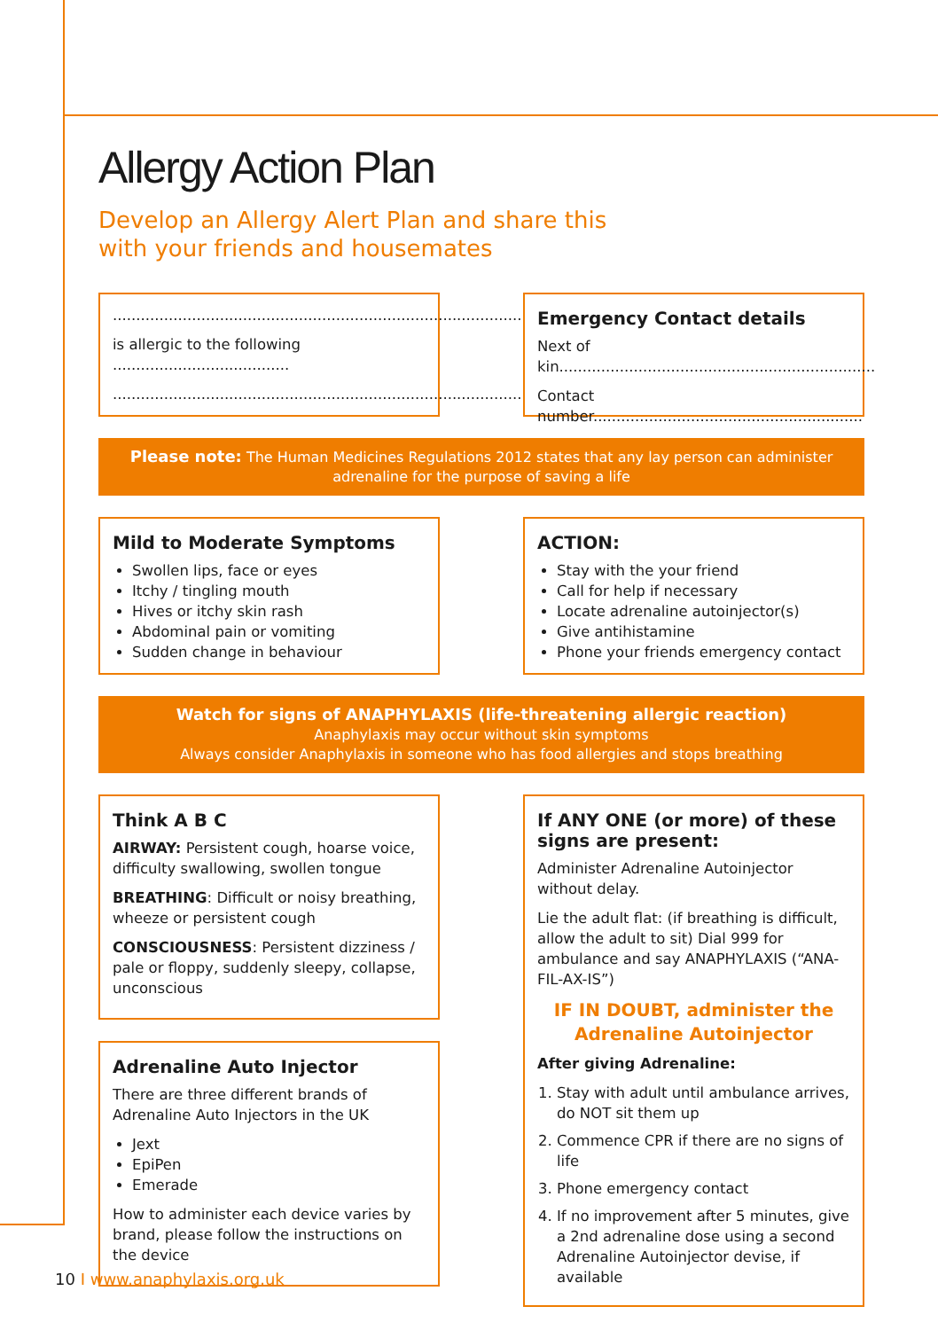Allergy Action Plan
Develop an Allergy Alert Plan and share this
with your friends and housemates
........................................................................................
is allergic to the following ......................................
........................................................................................
Emergency Contact details
Next of kin....................................................................
Contact number..........................................................
Please note: The Human Medicines Regulations 2012 states that any lay person can administer adrenaline for the purpose of saving a life
Mild to Moderate Symptoms
Swollen lips, face or eyes
Itchy / tingling mouth
Hives or itchy skin rash
Abdominal pain or vomiting
Sudden change in behaviour
ACTION:
Stay with the your friend
Call for help if necessary
Locate adrenaline autoinjector(s)
Give antihistamine
Phone your friends emergency contact
Watch for signs of ANAPHYLAXIS (life-threatening allergic reaction)
Anaphylaxis may occur without skin symptoms
Always consider Anaphylaxis in someone who has food allergies and stops breathing
Think A B C
AIRWAY: Persistent cough, hoarse voice, difficulty swallowing, swollen tongue
BREATHING: Difficult or noisy breathing, wheeze or persistent cough
CONSCIOUSNESS: Persistent dizziness / pale or floppy, suddenly sleepy, collapse, unconscious
Adrenaline Auto Injector
There are three different brands of Adrenaline Auto Injectors in the UK
Jext
EpiPen
Emerade
How to administer each device varies by brand, please follow the instructions on the device
If ANY ONE (or more) of these signs are present:
Administer Adrenaline Autoinjector without delay.
Lie the adult flat: (if breathing is difficult, allow the adult to sit) Dial 999 for ambulance and say ANAPHYLAXIS (“ANA-FIL-AX-IS”)
IF IN DOUBT, administer the
Adrenaline Autoinjector
After giving Adrenaline:
1. Stay with adult until ambulance arrives, do NOT sit them up
2. Commence CPR if there are no signs of life
3. Phone emergency contact
4. If no improvement after 5 minutes, give a 2nd adrenaline dose using a second Adrenaline Autoinjector devise, if available
10 I www.anaphylaxis.org.uk